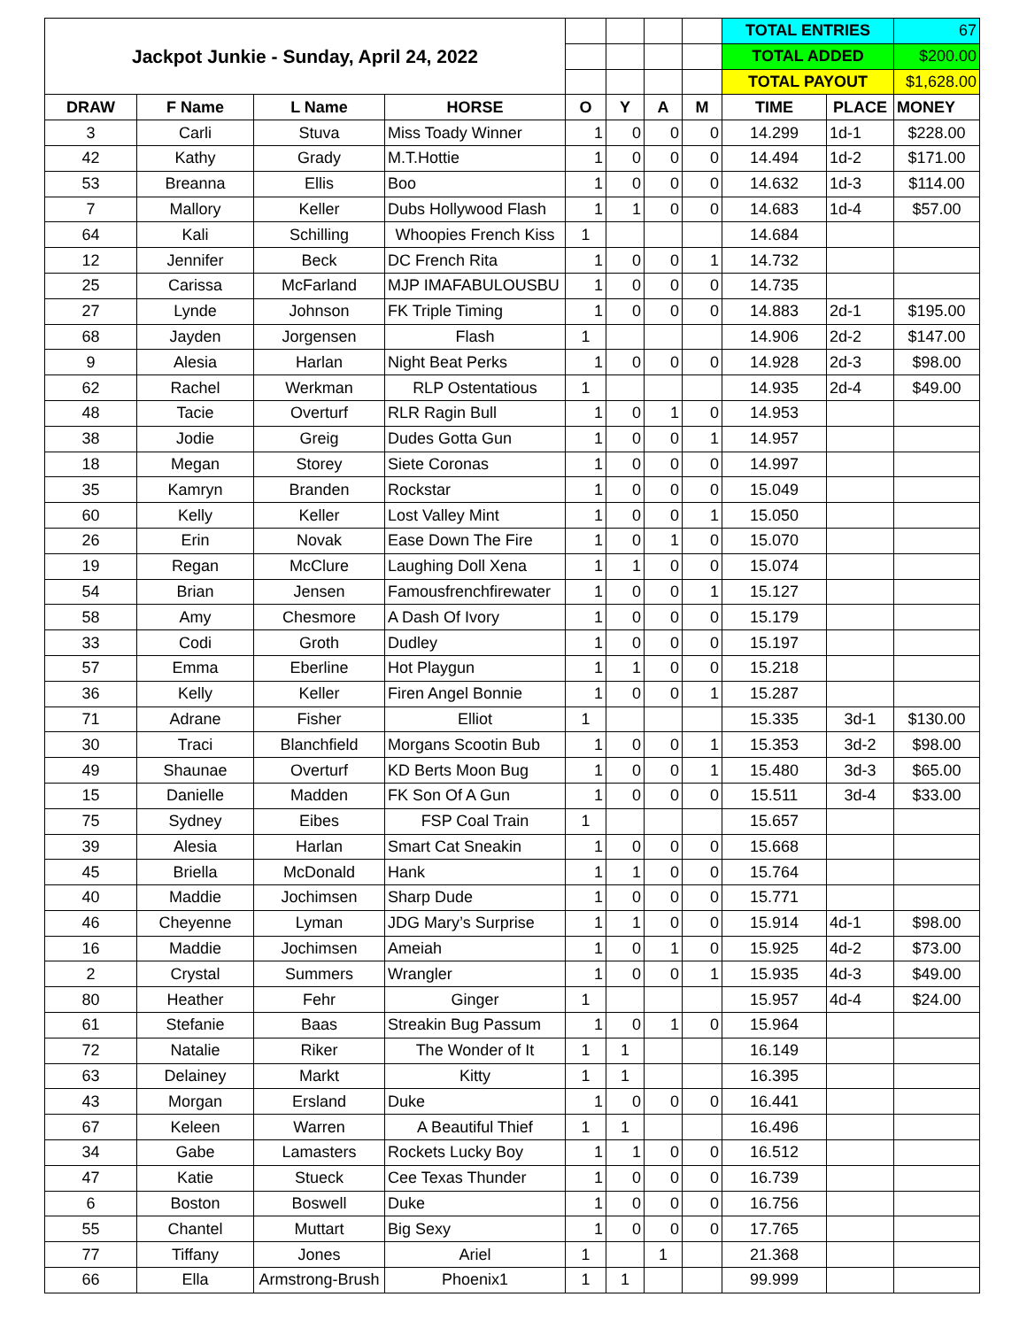| Jackpot Junkie - Sunday, April 24, 2022 | | | | | | | | TOTAL ENTRIES | | 67 |
| | | | | | | | | TOTAL ADDED | | $200.00 |
| | | | | | | | | TOTAL PAYOUT | | $1,628.00 |
| DRAW | F Name | L Name | HORSE | O | Y | A | M | TIME | PLACE | MONEY |
| 3 | Carli | Stuva | Miss Toady Winner | 1 | 0 | 0 | 0 | 14.299 | 1d-1 | $228.00 |
| 42 | Kathy | Grady | M.T.Hottie | 1 | 0 | 0 | 0 | 14.494 | 1d-2 | $171.00 |
| 53 | Breanna | Ellis | Boo | 1 | 0 | 0 | 0 | 14.632 | 1d-3 | $114.00 |
| 7 | Mallory | Keller | Dubs Hollywood Flash | 1 | 1 | 0 | 0 | 14.683 | 1d-4 | $57.00 |
| 64 | Kali | Schilling | Whoopies French Kiss | 1 | | | | 14.684 | | |
| 12 | Jennifer | Beck | DC French Rita | 1 | 0 | 0 | 1 | 14.732 | | |
| 25 | Carissa | McFarland | MJP IMAFABULOUSBU | 1 | 0 | 0 | 0 | 14.735 | | |
| 27 | Lynde | Johnson | FK Triple Timing | 1 | 0 | 0 | 0 | 14.883 | 2d-1 | $195.00 |
| 68 | Jayden | Jorgensen | Flash | 1 | | | | 14.906 | 2d-2 | $147.00 |
| 9 | Alesia | Harlan | Night Beat Perks | 1 | 0 | 0 | 0 | 14.928 | 2d-3 | $98.00 |
| 62 | Rachel | Werkman | RLP Ostentatious | 1 | | | | 14.935 | 2d-4 | $49.00 |
| 48 | Tacie | Overturf | RLR Ragin Bull | 1 | 0 | 1 | 0 | 14.953 | | |
| 38 | Jodie | Greig | Dudes Gotta Gun | 1 | 0 | 0 | 1 | 14.957 | | |
| 18 | Megan | Storey | Siete Coronas | 1 | 0 | 0 | 0 | 14.997 | | |
| 35 | Kamryn | Branden | Rockstar | 1 | 0 | 0 | 0 | 15.049 | | |
| 60 | Kelly | Keller | Lost Valley Mint | 1 | 0 | 0 | 1 | 15.050 | | |
| 26 | Erin | Novak | Ease Down The Fire | 1 | 0 | 1 | 0 | 15.070 | | |
| 19 | Regan | McClure | Laughing Doll Xena | 1 | 1 | 0 | 0 | 15.074 | | |
| 54 | Brian | Jensen | Famousfrenchfirewater | 1 | 0 | 0 | 1 | 15.127 | | |
| 58 | Amy | Chesmore | A Dash Of Ivory | 1 | 0 | 0 | 0 | 15.179 | | |
| 33 | Codi | Groth | Dudley | 1 | 0 | 0 | 0 | 15.197 | | |
| 57 | Emma | Eberline | Hot Playgun | 1 | 1 | 0 | 0 | 15.218 | | |
| 36 | Kelly | Keller | Firen Angel Bonnie | 1 | 0 | 0 | 1 | 15.287 | | |
| 71 | Adrane | Fisher | Elliot | 1 | | | | 15.335 | 3d-1 | $130.00 |
| 30 | Traci | Blanchfield | Morgans Scootin Bub | 1 | 0 | 0 | 1 | 15.353 | 3d-2 | $98.00 |
| 49 | Shaunae | Overturf | KD Berts Moon Bug | 1 | 0 | 0 | 1 | 15.480 | 3d-3 | $65.00 |
| 15 | Danielle | Madden | FK Son Of A Gun | 1 | 0 | 0 | 0 | 15.511 | 3d-4 | $33.00 |
| 75 | Sydney | Eibes | FSP Coal Train | 1 | | | | 15.657 | | |
| 39 | Alesia | Harlan | Smart Cat Sneakin | 1 | 0 | 0 | 0 | 15.668 | | |
| 45 | Briella | McDonald | Hank | 1 | 1 | 0 | 0 | 15.764 | | |
| 40 | Maddie | Jochimsen | Sharp Dude | 1 | 0 | 0 | 0 | 15.771 | | |
| 46 | Cheyenne | Lyman | JDG Mary’s Surprise | 1 | 1 | 0 | 0 | 15.914 | 4d-1 | $98.00 |
| 16 | Maddie | Jochimsen | Ameiah | 1 | 0 | 1 | 0 | 15.925 | 4d-2 | $73.00 |
| 2 | Crystal | Summers | Wrangler | 1 | 0 | 0 | 1 | 15.935 | 4d-3 | $49.00 |
| 80 | Heather | Fehr | Ginger | 1 | | | | 15.957 | 4d-4 | $24.00 |
| 61 | Stefanie | Baas | Streakin Bug Passum | 1 | 0 | 1 | 0 | 15.964 | | |
| 72 | Natalie | Riker | The Wonder of It | 1 | 1 | | | 16.149 | | |
| 63 | Delainey | Markt | Kitty | 1 | 1 | | | 16.395 | | |
| 43 | Morgan | Ersland | Duke | 1 | 0 | 0 | 0 | 16.441 | | |
| 67 | Keleen | Warren | A Beautiful Thief | 1 | 1 | | | 16.496 | | |
| 34 | Gabe | Lamasters | Rockets Lucky Boy | 1 | 1 | 0 | 0 | 16.512 | | |
| 47 | Katie | Stueck | Cee Texas Thunder | 1 | 0 | 0 | 0 | 16.739 | | |
| 6 | Boston | Boswell | Duke | 1 | 0 | 0 | 0 | 16.756 | | |
| 55 | Chantel | Muttart | Big Sexy | 1 | 0 | 0 | 0 | 17.765 | | |
| 77 | Tiffany | Jones | Ariel | 1 | | 1 | | 21.368 | | |
| 66 | Ella | Armstrong-Brush | Phoenix1 | 1 | 1 | | | 99.999 | | |